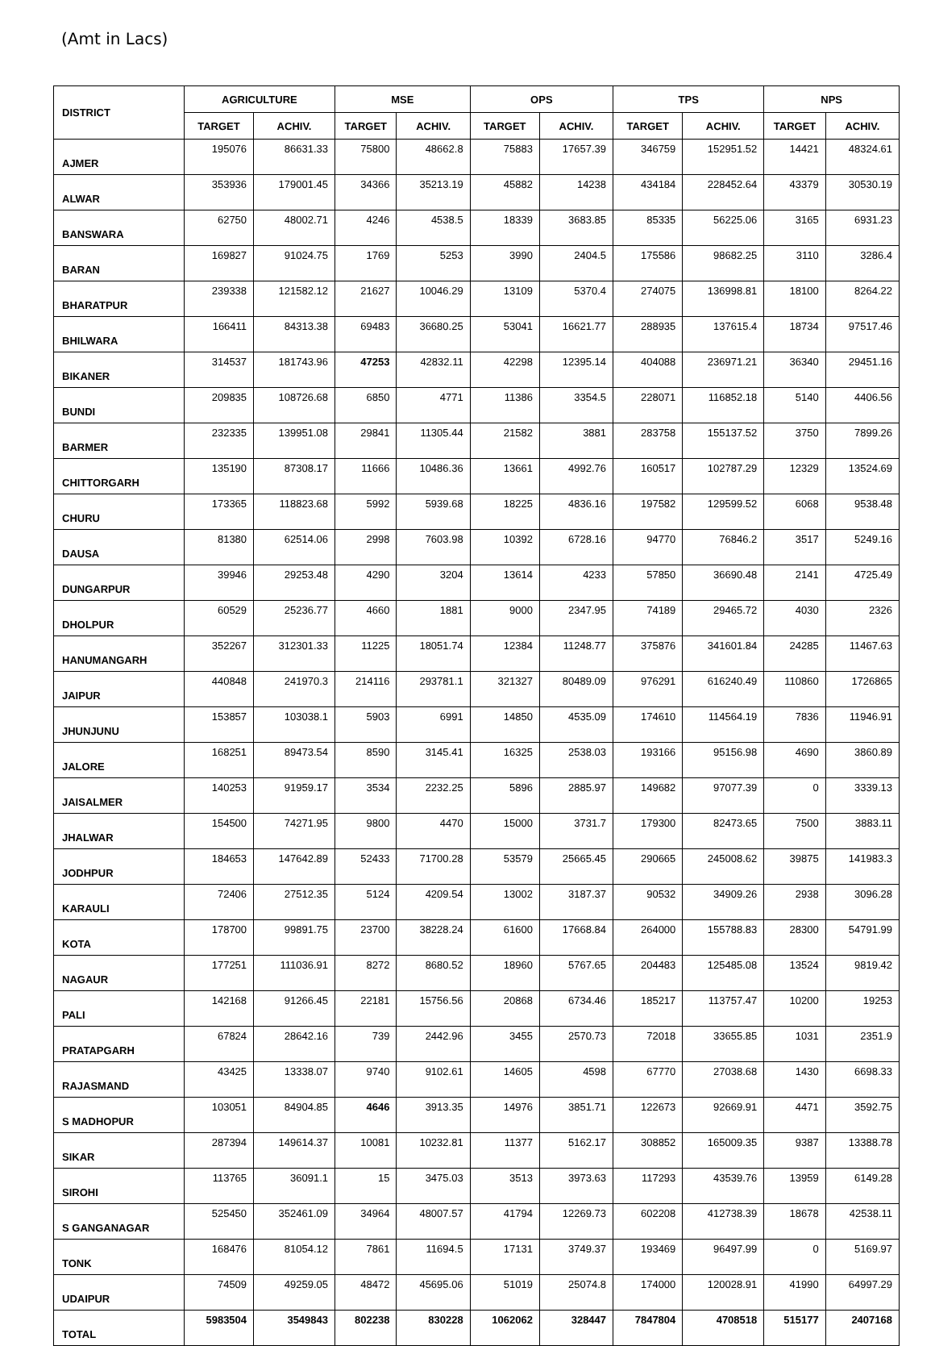(Amt in Lacs)
| DISTRICT | AGRICULTURE | | MSE | | OPS | | TPS | | NPS | |
| --- | --- | --- | --- | --- | --- | --- | --- | --- | --- | --- |
| | TARGET | ACHIV. | TARGET | ACHIV. | TARGET | ACHIV. | TARGET | ACHIV. | TARGET | ACHIV. |
| AJMER | 195076 | 86631.33 | 75800 | 48662.8 | 75883 | 17657.39 | 346759 | 152951.52 | 14421 | 48324.61 |
| ALWAR | 353936 | 179001.45 | 34366 | 35213.19 | 45882 | 14238 | 434184 | 228452.64 | 43379 | 30530.19 |
| BANSWARA | 62750 | 48002.71 | 4246 | 4538.5 | 18339 | 3683.85 | 85335 | 56225.06 | 3165 | 6931.23 |
| BARAN | 169827 | 91024.75 | 1769 | 5253 | 3990 | 2404.5 | 175586 | 98682.25 | 3110 | 3286.4 |
| BHARATPUR | 239338 | 121582.12 | 21627 | 10046.29 | 13109 | 5370.4 | 274075 | 136998.81 | 18100 | 8264.22 |
| BHILWARA | 166411 | 84313.38 | 69483 | 36680.25 | 53041 | 16621.77 | 288935 | 137615.4 | 18734 | 97517.46 |
| BIKANER | 314537 | 181743.96 | 47253 | 42832.11 | 42298 | 12395.14 | 404088 | 236971.21 | 36340 | 29451.16 |
| BUNDI | 209835 | 108726.68 | 6850 | 4771 | 11386 | 3354.5 | 228071 | 116852.18 | 5140 | 4406.56 |
| BARMER | 232335 | 139951.08 | 29841 | 11305.44 | 21582 | 3881 | 283758 | 155137.52 | 3750 | 7899.26 |
| CHITTORGARH | 135190 | 87308.17 | 11666 | 10486.36 | 13661 | 4992.76 | 160517 | 102787.29 | 12329 | 13524.69 |
| CHURU | 173365 | 118823.68 | 5992 | 5939.68 | 18225 | 4836.16 | 197582 | 129599.52 | 6068 | 9538.48 |
| DAUSA | 81380 | 62514.06 | 2998 | 7603.98 | 10392 | 6728.16 | 94770 | 76846.2 | 3517 | 5249.16 |
| DUNGARPUR | 39946 | 29253.48 | 4290 | 3204 | 13614 | 4233 | 57850 | 36690.48 | 2141 | 4725.49 |
| DHOLPUR | 60529 | 25236.77 | 4660 | 1881 | 9000 | 2347.95 | 74189 | 29465.72 | 4030 | 2326 |
| HANUMANGARH | 352267 | 312301.33 | 11225 | 18051.74 | 12384 | 11248.77 | 375876 | 341601.84 | 24285 | 11467.63 |
| JAIPUR | 440848 | 241970.3 | 214116 | 293781.1 | 321327 | 80489.09 | 976291 | 616240.49 | 110860 | 1726865 |
| JHUNJUNU | 153857 | 103038.1 | 5903 | 6991 | 14850 | 4535.09 | 174610 | 114564.19 | 7836 | 11946.91 |
| JALORE | 168251 | 89473.54 | 8590 | 3145.41 | 16325 | 2538.03 | 193166 | 95156.98 | 4690 | 3860.89 |
| JAISALMER | 140253 | 91959.17 | 3534 | 2232.25 | 5896 | 2885.97 | 149682 | 97077.39 | 0 | 3339.13 |
| JHALWAR | 154500 | 74271.95 | 9800 | 4470 | 15000 | 3731.7 | 179300 | 82473.65 | 7500 | 3883.11 |
| JODHPUR | 184653 | 147642.89 | 52433 | 71700.28 | 53579 | 25665.45 | 290665 | 245008.62 | 39875 | 141983.3 |
| KARAULI | 72406 | 27512.35 | 5124 | 4209.54 | 13002 | 3187.37 | 90532 | 34909.26 | 2938 | 3096.28 |
| KOTA | 178700 | 99891.75 | 23700 | 38228.24 | 61600 | 17668.84 | 264000 | 155788.83 | 28300 | 54791.99 |
| NAGAUR | 177251 | 111036.91 | 8272 | 8680.52 | 18960 | 5767.65 | 204483 | 125485.08 | 13524 | 9819.42 |
| PALI | 142168 | 91266.45 | 22181 | 15756.56 | 20868 | 6734.46 | 185217 | 113757.47 | 10200 | 19253 |
| PRATAPGARH | 67824 | 28642.16 | 739 | 2442.96 | 3455 | 2570.73 | 72018 | 33655.85 | 1031 | 2351.9 |
| RAJASMAND | 43425 | 13338.07 | 9740 | 9102.61 | 14605 | 4598 | 67770 | 27038.68 | 1430 | 6698.33 |
| S MADHOPUR | 103051 | 84904.85 | 4646 | 3913.35 | 14976 | 3851.71 | 122673 | 92669.91 | 4471 | 3592.75 |
| SIKAR | 287394 | 149614.37 | 10081 | 10232.81 | 11377 | 5162.17 | 308852 | 165009.35 | 9387 | 13388.78 |
| SIROHI | 113765 | 36091.1 | 15 | 3475.03 | 3513 | 3973.63 | 117293 | 43539.76 | 13959 | 6149.28 |
| S GANGANAGAR | 525450 | 352461.09 | 34964 | 48007.57 | 41794 | 12269.73 | 602208 | 412738.39 | 18678 | 42538.11 |
| TONK | 168476 | 81054.12 | 7861 | 11694.5 | 17131 | 3749.37 | 193469 | 96497.99 | 0 | 5169.97 |
| UDAIPUR | 74509 | 49259.05 | 48472 | 45695.06 | 51019 | 25074.8 | 174000 | 120028.91 | 41990 | 64997.29 |
| TOTAL | 5983504 | 3549843 | 802238 | 830228 | 1062062 | 328447 | 7847804 | 4708518 | 515177 | 2407168 |